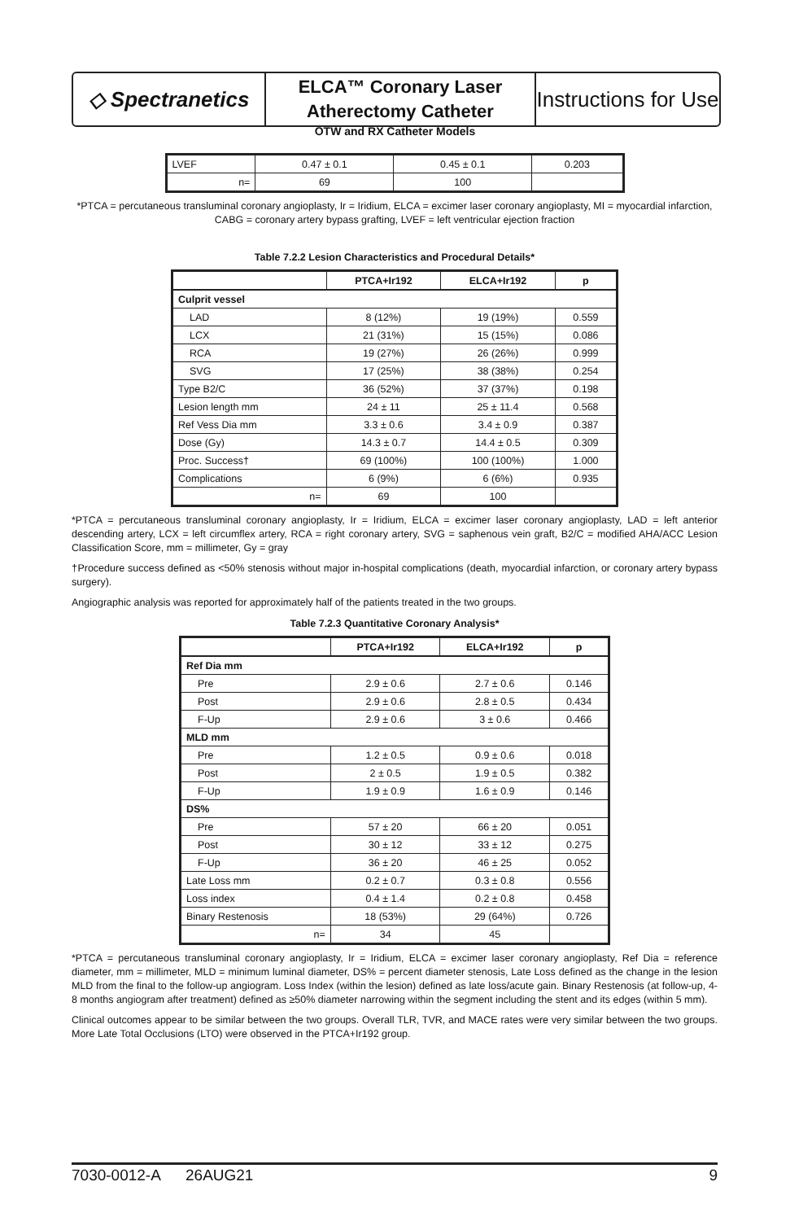◇ Spectranetics
ELCA™ Coronary Laser
Atherectomy Catheter
Instructions for Use
OTW and RX Catheter Models
| LVEF | 0.47 ± 0.1 | 0.45 ± 0.1 | 0.203 |
| n= | 69 | 100 | |
*PTCA = percutaneous transluminal coronary angioplasty, Ir = Iridium, ELCA = excimer laser coronary angioplasty, MI = myocardial infarction, CABG = coronary artery bypass grafting, LVEF = left ventricular ejection fraction
Table 7.2.2 Lesion Characteristics and Procedural Details*
| | PTCA+Ir192 | ELCA+Ir192 | p |
| --- | --- | --- | --- |
| Culprit vessel | | | |
| LAD | 8 (12%) | 19 (19%) | 0.559 |
| LCX | 21 (31%) | 15 (15%) | 0.086 |
| RCA | 19 (27%) | 26 (26%) | 0.999 |
| SVG | 17 (25%) | 38 (38%) | 0.254 |
| Type B2/C | 36 (52%) | 37 (37%) | 0.198 |
| Lesion length mm | 24 ± 11 | 25 ± 11.4 | 0.568 |
| Ref Vess Dia mm | 3.3 ± 0.6 | 3.4 ± 0.9 | 0.387 |
| Dose (Gy) | 14.3 ± 0.7 | 14.4 ± 0.5 | 0.309 |
| Proc. Success† | 69 (100%) | 100 (100%) | 1.000 |
| Complications | 6 (9%) | 6 (6%) | 0.935 |
| n= | 69 | 100 | |
*PTCA = percutaneous transluminal coronary angioplasty, Ir = Iridium, ELCA = excimer laser coronary angioplasty, LAD = left anterior descending artery, LCX = left circumflex artery, RCA = right coronary artery, SVG = saphenous vein graft, B2/C = modified AHA/ACC Lesion Classification Score, mm = millimeter, Gy = gray
†Procedure success defined as <50% stenosis without major in-hospital complications (death, myocardial infarction, or coronary artery bypass surgery).
Angiographic analysis was reported for approximately half of the patients treated in the two groups.
Table 7.2.3 Quantitative Coronary Analysis*
| | PTCA+Ir192 | ELCA+Ir192 | p |
| --- | --- | --- | --- |
| Ref Dia mm | | | |
| Pre | 2.9 ± 0.6 | 2.7 ± 0.6 | 0.146 |
| Post | 2.9 ± 0.6 | 2.8 ± 0.5 | 0.434 |
| F-Up | 2.9 ± 0.6 | 3 ± 0.6 | 0.466 |
| MLD mm | | | |
| Pre | 1.2 ± 0.5 | 0.9 ± 0.6 | 0.018 |
| Post | 2 ± 0.5 | 1.9 ± 0.5 | 0.382 |
| F-Up | 1.9 ± 0.9 | 1.6 ± 0.9 | 0.146 |
| DS% | | | |
| Pre | 57 ± 20 | 66 ± 20 | 0.051 |
| Post | 30 ± 12 | 33 ± 12 | 0.275 |
| F-Up | 36 ± 20 | 46 ± 25 | 0.052 |
| Late Loss mm | 0.2 ± 0.7 | 0.3 ± 0.8 | 0.556 |
| Loss index | 0.4 ± 1.4 | 0.2 ± 0.8 | 0.458 |
| Binary Restenosis | 18 (53%) | 29 (64%) | 0.726 |
| n= | 34 | 45 | |
*PTCA = percutaneous transluminal coronary angioplasty, Ir = Iridium, ELCA = excimer laser coronary angioplasty, Ref Dia = reference diameter, mm = millimeter, MLD = minimum luminal diameter, DS% = percent diameter stenosis, Late Loss defined as the change in the lesion MLD from the final to the follow-up angiogram. Loss Index (within the lesion) defined as late loss/acute gain. Binary Restenosis (at follow-up, 4-8 months angiogram after treatment) defined as ≥50% diameter narrowing within the segment including the stent and its edges (within 5 mm).
Clinical outcomes appear to be similar between the two groups. Overall TLR, TVR, and MACE rates were very similar between the two groups. More Late Total Occlusions (LTO) were observed in the PTCA+Ir192 group.
7030-0012-A 26AUG21 9